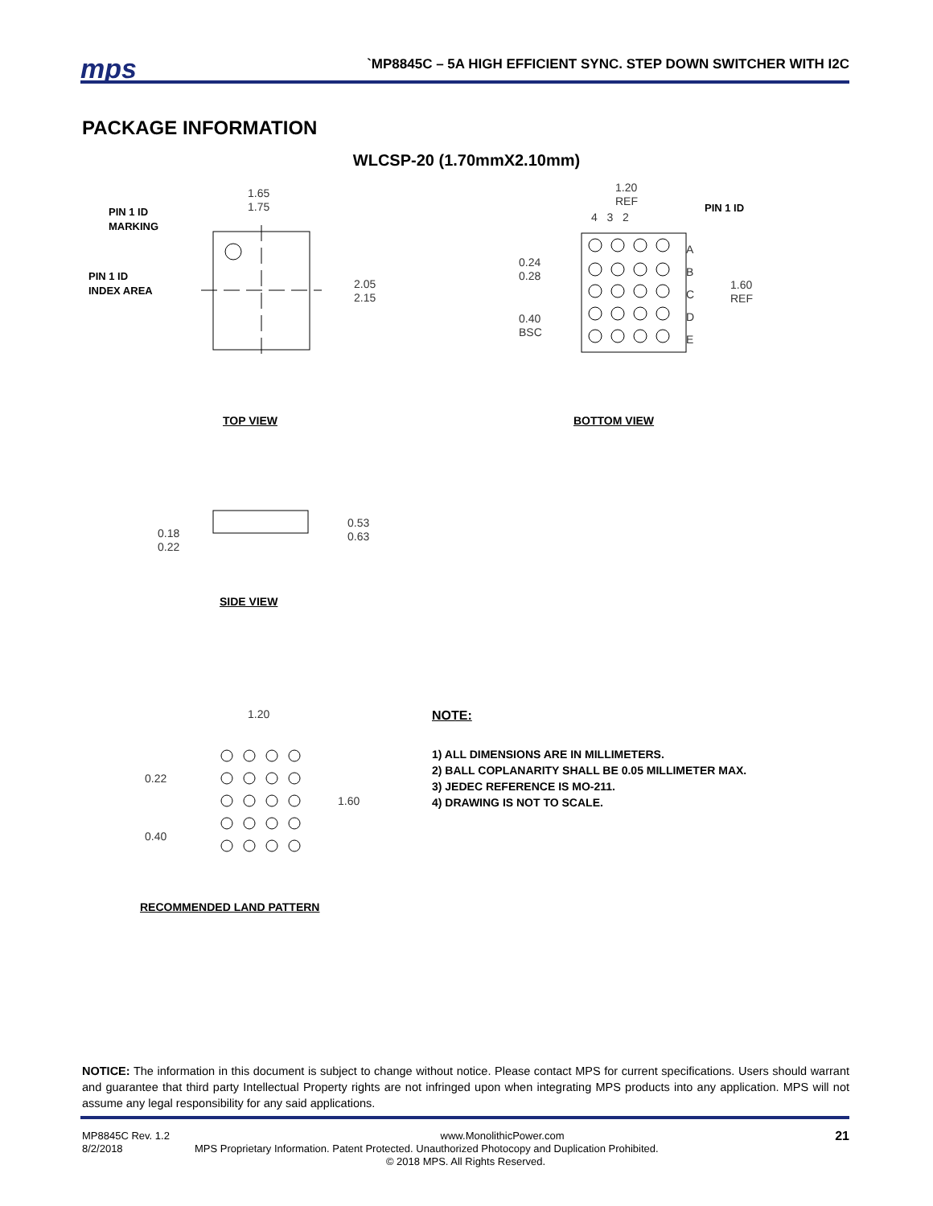mps
`MP8845C – 5A HIGH EFFICIENT SYNC. STEP DOWN SWITCHER WITH I2C
PACKAGE INFORMATION
WLCSP-20 (1.70mmX2.10mm)
PIN 1 ID
MARKING
PIN 1 ID
INDEX AREA
1.65
1.75
2.05
2.15
1.20
REF
4 3 2
PIN 1 ID
A
B
C
D
E
0.24
0.28
0.40
BSC
1.60
REF
TOP VIEW BOTTOM VIEW
0.18
0.22
0.53
0.63
SIDE VIEW
1.20
0.22
1.60
0.40
RECOMMENDED LAND PATTERN
NOTE:
1) ALL DIMENSIONS ARE IN MILLIMETERS.
2) BALL COPLANARITY SHALL BE 0.05 MILLIMETER MAX.
3) JEDEC REFERENCE IS MO-211.
4) DRAWING IS NOT TO SCALE.
NOTICE: The information in this document is subject to change without notice. Please contact MPS for current specifications. Users should warrant and guarantee that third party Intellectual Property rights are not infringed upon when integrating MPS products into any application. MPS will not assume any legal responsibility for any said applications.
MP8845C Rev. 1.2 www.MonolithicPower.com 21
8/2/2018 MPS Proprietary Information. Patent Protected. Unauthorized Photocopy and Duplication Prohibited.
© 2018 MPS. All Rights Reserved.